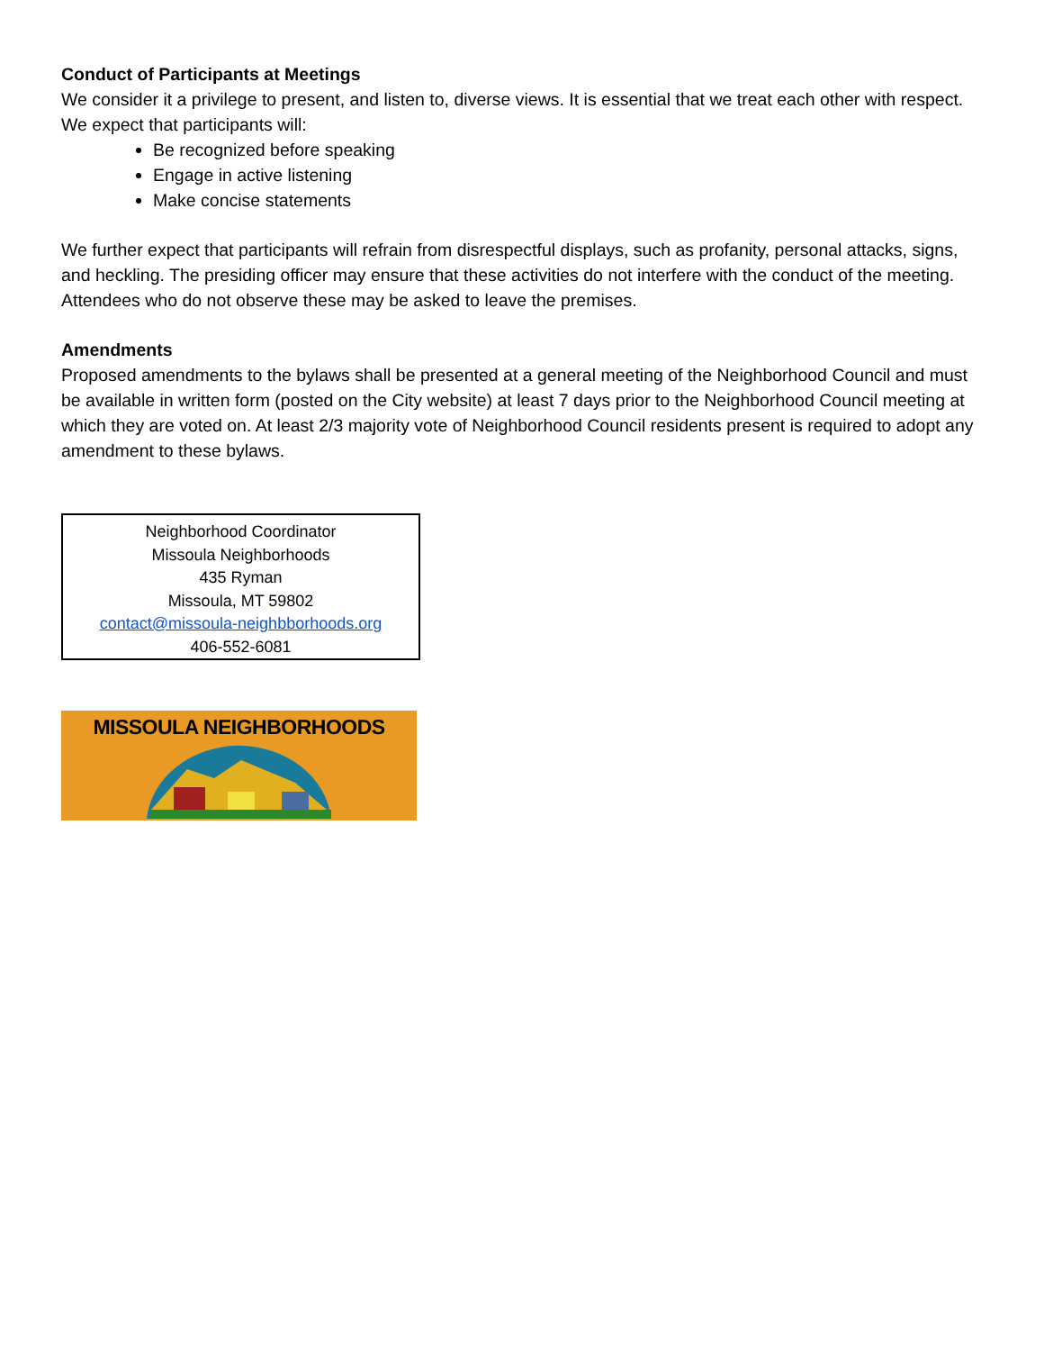Conduct of Participants at Meetings
We consider it a privilege to present, and listen to, diverse views. It is essential that we treat each other with respect. We expect that participants will:
Be recognized before speaking
Engage in active listening
Make concise statements
We further expect that participants will refrain from disrespectful displays, such as profanity, personal attacks, signs, and heckling. The presiding officer may ensure that these activities do not interfere with the conduct of the meeting. Attendees who do not observe these may be asked to leave the premises.
Amendments
Proposed amendments to the bylaws shall be presented at a general meeting of the Neighborhood Council and must be available in written form (posted on the City website) at least 7 days prior to the Neighborhood Council meeting at which they are voted on. At least 2/3 majority vote of Neighborhood Council residents present is required to adopt any amendment to these bylaws.
Neighborhood Coordinator
Missoula Neighborhoods
435 Ryman
Missoula, MT 59802
contact@missoula-neighbborhoods.org
406-552-6081
MISSOULA NEIGHBORHOODS